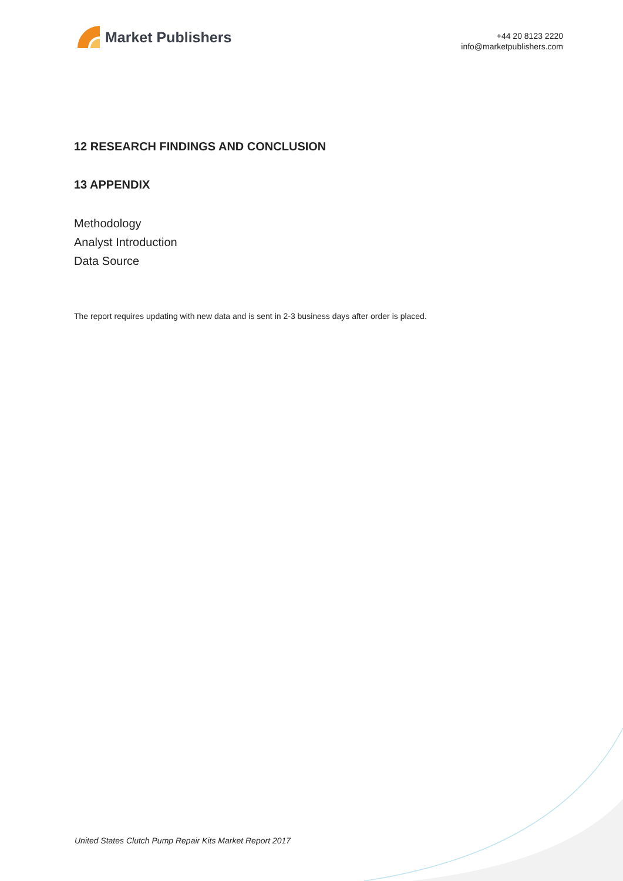Market Publishers
+44 20 8123 2220
info@marketpublishers.com
12 RESEARCH FINDINGS AND CONCLUSION
13 APPENDIX
Methodology
Analyst Introduction
Data Source
The report requires updating with new data and is sent in 2-3 business days after order is placed.
United States Clutch Pump Repair Kits Market Report 2017